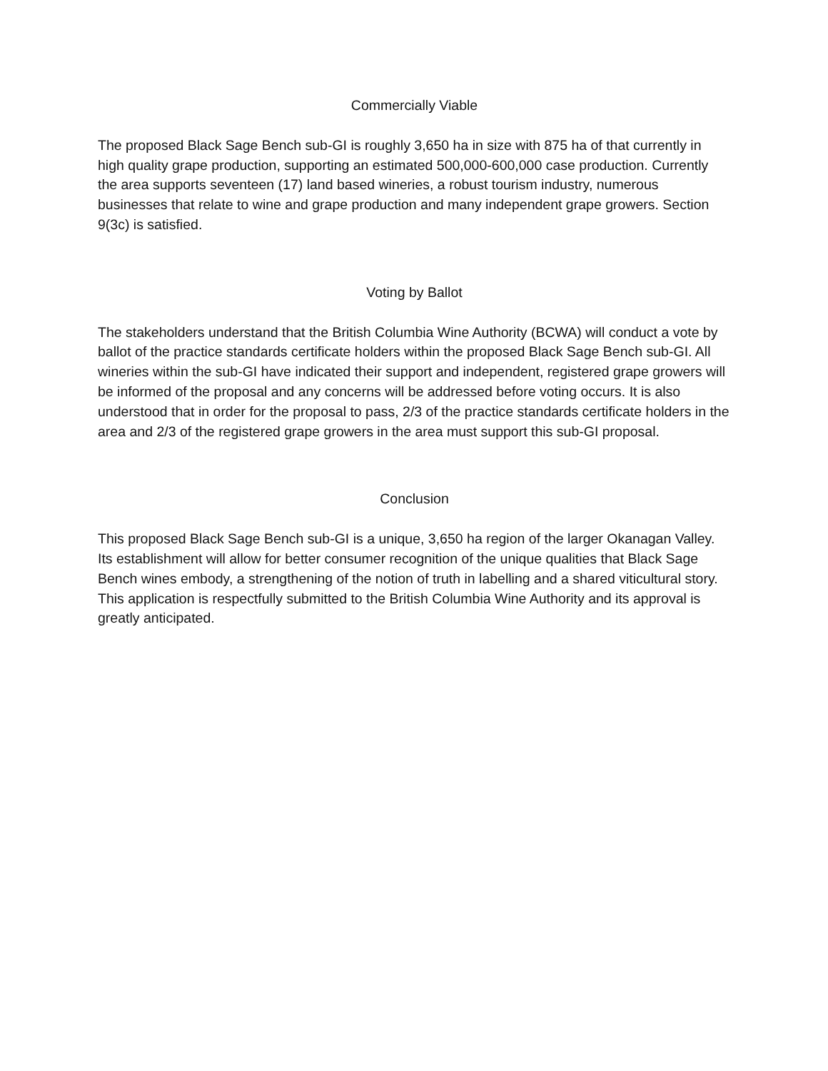Commercially Viable
The proposed Black Sage Bench sub-GI is roughly 3,650 ha in size with 875 ha of that currently in high quality grape production, supporting an estimated 500,000-600,000 case production. Currently the area supports seventeen (17) land based wineries, a robust tourism industry, numerous businesses that relate to wine and grape production and many independent grape growers. Section 9(3c) is satisfied.
Voting by Ballot
The stakeholders understand that the British Columbia Wine Authority (BCWA) will conduct a vote by ballot of the practice standards certificate holders within the proposed Black Sage Bench sub-GI. All wineries within the sub-GI have indicated their support and independent, registered grape growers will be informed of the proposal and any concerns will be addressed before voting occurs. It is also understood that in order for the proposal to pass, 2/3 of the practice standards certificate holders in the area and 2/3 of the registered grape growers in the area must support this sub-GI proposal.
Conclusion
This proposed Black Sage Bench sub-GI is a unique, 3,650 ha region of the larger Okanagan Valley. Its establishment will allow for better consumer recognition of the unique qualities that Black Sage Bench wines embody, a strengthening of the notion of truth in labelling and a shared viticultural story. This application is respectfully submitted to the British Columbia Wine Authority and its approval is greatly anticipated.